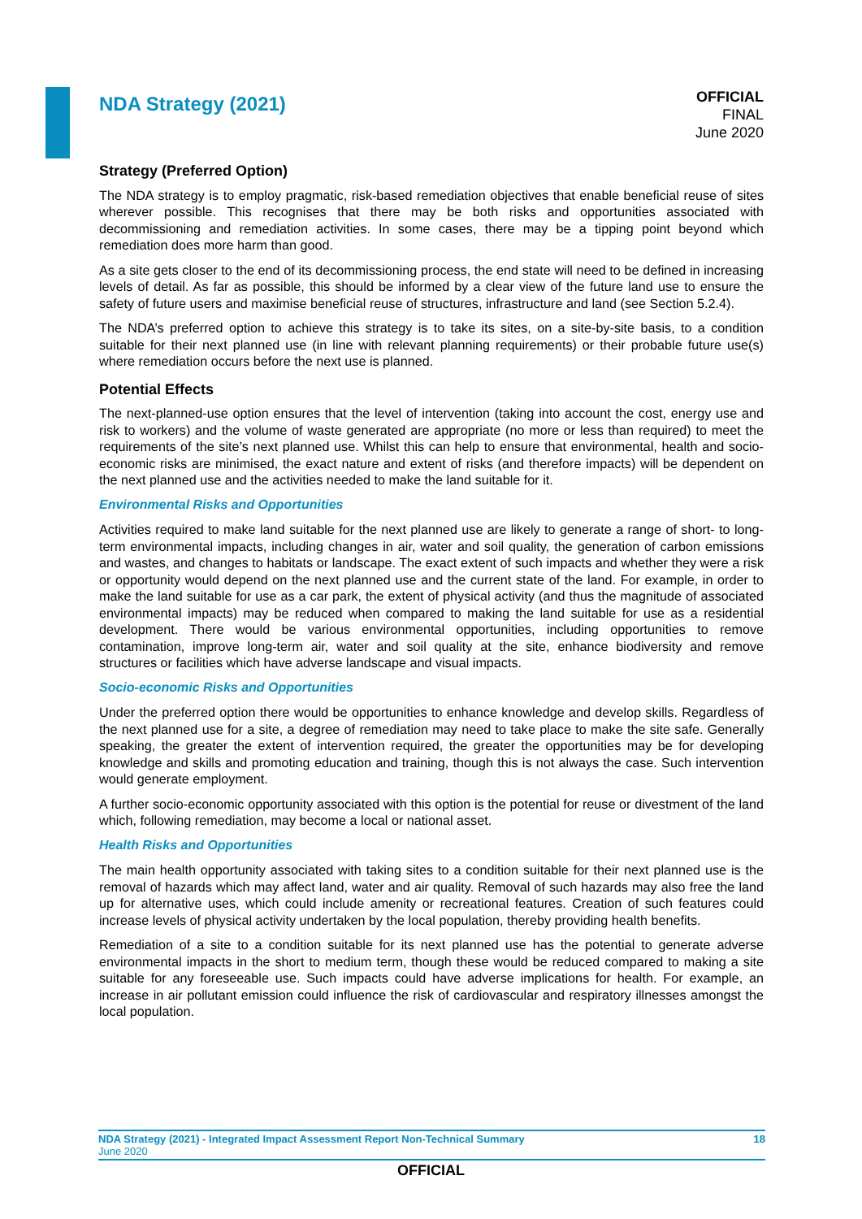NDA Strategy (2021)
OFFICIAL
FINAL
June 2020
Strategy (Preferred Option)
The NDA strategy is to employ pragmatic, risk-based remediation objectives that enable beneficial reuse of sites wherever possible. This recognises that there may be both risks and opportunities associated with decommissioning and remediation activities. In some cases, there may be a tipping point beyond which remediation does more harm than good.
As a site gets closer to the end of its decommissioning process, the end state will need to be defined in increasing levels of detail. As far as possible, this should be informed by a clear view of the future land use to ensure the safety of future users and maximise beneficial reuse of structures, infrastructure and land (see Section 5.2.4).
The NDA’s preferred option to achieve this strategy is to take its sites, on a site-by-site basis, to a condition suitable for their next planned use (in line with relevant planning requirements) or their probable future use(s) where remediation occurs before the next use is planned.
Potential Effects
The next-planned-use option ensures that the level of intervention (taking into account the cost, energy use and risk to workers) and the volume of waste generated are appropriate (no more or less than required) to meet the requirements of the site’s next planned use. Whilst this can help to ensure that environmental, health and socio-economic risks are minimised, the exact nature and extent of risks (and therefore impacts) will be dependent on the next planned use and the activities needed to make the land suitable for it.
Environmental Risks and Opportunities
Activities required to make land suitable for the next planned use are likely to generate a range of short- to long-term environmental impacts, including changes in air, water and soil quality, the generation of carbon emissions and wastes, and changes to habitats or landscape. The exact extent of such impacts and whether they were a risk or opportunity would depend on the next planned use and the current state of the land. For example, in order to make the land suitable for use as a car park, the extent of physical activity (and thus the magnitude of associated environmental impacts) may be reduced when compared to making the land suitable for use as a residential development. There would be various environmental opportunities, including opportunities to remove contamination, improve long-term air, water and soil quality at the site, enhance biodiversity and remove structures or facilities which have adverse landscape and visual impacts.
Socio-economic Risks and Opportunities
Under the preferred option there would be opportunities to enhance knowledge and develop skills. Regardless of the next planned use for a site, a degree of remediation may need to take place to make the site safe. Generally speaking, the greater the extent of intervention required, the greater the opportunities may be for developing knowledge and skills and promoting education and training, though this is not always the case. Such intervention would generate employment.
A further socio-economic opportunity associated with this option is the potential for reuse or divestment of the land which, following remediation, may become a local or national asset.
Health Risks and Opportunities
The main health opportunity associated with taking sites to a condition suitable for their next planned use is the removal of hazards which may affect land, water and air quality. Removal of such hazards may also free the land up for alternative uses, which could include amenity or recreational features. Creation of such features could increase levels of physical activity undertaken by the local population, thereby providing health benefits.
Remediation of a site to a condition suitable for its next planned use has the potential to generate adverse environmental impacts in the short to medium term, though these would be reduced compared to making a site suitable for any foreseeable use. Such impacts could have adverse implications for health. For example, an increase in air pollutant emission could influence the risk of cardiovascular and respiratory illnesses amongst the local population.
NDA Strategy (2021) - Integrated Impact Assessment Report Non-Technical Summary 18
June 2020
OFFICIAL